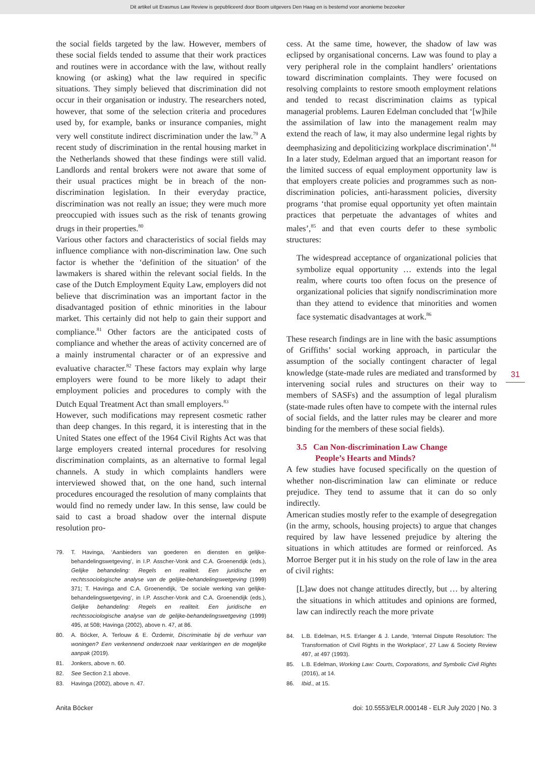Dit artikel uit Erasmus Law Review is gepubliceerd door Boom uitgevers Den Haag en is bestemd voor anonieme bezoeker
the social fields targeted by the law. However, members of these social fields tended to assume that their work practices and routines were in accordance with the law, without really knowing (or asking) what the law required in specific situations. They simply believed that discrimination did not occur in their organisation or industry. The researchers noted, however, that some of the selection criteria and procedures used by, for example, banks or insurance companies, might very well constitute indirect discrimination under the law.<sup>79</sup> A recent study of discrimination in the rental housing market in the Netherlands showed that these findings were still valid. Landlords and rental brokers were not aware that some of their usual practices might be in breach of the non-discrimination legislation. In their everyday practice, discrimination was not really an issue; they were much more preoccupied with issues such as the risk of tenants growing drugs in their properties.<sup>80</sup>
Various other factors and characteristics of social fields may influence compliance with non-discrimination law. One such factor is whether the ‘definition of the situation’ of the lawmakers is shared within the relevant social fields. In the case of the Dutch Employment Equity Law, employers did not believe that discrimination was an important factor in the disadvantaged position of ethnic minorities in the labour market. This certainly did not help to gain their support and compliance.<sup>81</sup> Other factors are the anticipated costs of compliance and whether the areas of activity concerned are of a mainly instrumental character or of an expressive and evaluative character.<sup>82</sup> These factors may explain why large employers were found to be more likely to adapt their employment policies and procedures to comply with the Dutch Equal Treatment Act than small employers.<sup>83</sup>
However, such modifications may represent cosmetic rather than deep changes. In this regard, it is interesting that in the United States one effect of the 1964 Civil Rights Act was that large employers created internal procedures for resolving discrimination complaints, as an alternative to formal legal channels. A study in which complaints handlers were interviewed showed that, on the one hand, such internal procedures encouraged the resolution of many complaints that would find no remedy under law. In this sense, law could be said to cast a broad shadow over the internal dispute resolution pro-
79. T. Havinga, ‘Aanbieders van goederen en diensten en gelijke-behandelingswetgeving’, in I.P. Asscher-Vonk and C.A. Groenendijk (eds.), Gelijke behandeling: Regels en realiteit. Een juridische en rechtssociologische analyse van de gelijke-behandelingswetgeving (1999) 371; T. Havinga and C.A. Groenendijk, ‘De sociale werking van gelijke-behandelingswetgeving’, in I.P. Asscher-Vonk and C.A. Groenendijk (eds.), Gelijke behandeling: Regels en realiteit. Een juridische en rechtssociologische analyse van de gelijke-behandelingswetgeving (1999) 495, at 508; Havinga (2002), above n. 47, at 86.
80. A. Böcker, A. Terlouw & E. Özdemir, Discriminatie bij de verhuur van woningen? Een verkennend onderzoek naar verklaringen en de mogelijke aanpak (2019).
81. Jonkers, above n. 60.
82. See Section 2.1 above.
83. Havinga (2002), above n. 47.
cess. At the same time, however, the shadow of law was eclipsed by organisational concerns. Law was found to play a very peripheral role in the complaint handlers’ orientations toward discrimination complaints. They were focused on resolving complaints to restore smooth employment relations and tended to recast discrimination claims as typical managerial problems. Lauren Edelman concluded that ‘[w]hile the assimilation of law into the management realm may extend the reach of law, it may also undermine legal rights by deemphasizing and depoliticizing workplace discrimination’.<sup>84</sup>
In a later study, Edelman argued that an important reason for the limited success of equal employment opportunity law is that employers create policies and programmes such as non-discrimination policies, anti-harassment policies, diversity programs ‘that promise equal opportunity yet often maintain practices that perpetuate the advantages of whites and males’,<sup>85</sup> and that even courts defer to these symbolic structures:
The widespread acceptance of organizational policies that symbolize equal opportunity … extends into the legal realm, where courts too often focus on the presence of organizational policies that signify nondiscrimination more than they attend to evidence that minorities and women face systematic disadvantages at work.<sup>86</sup>
These research findings are in line with the basic assumptions of Griffiths’ social working approach, in particular the assumption of the socially contingent character of legal knowledge (state-made rules are mediated and transformed by intervening social rules and structures on their way to members of SASFs) and the assumption of legal pluralism (state-made rules often have to compete with the internal rules of social fields, and the latter rules may be clearer and more binding for the members of these social fields).
3.5 Can Non-discrimination Law Change
People’s Hearts and Minds?
A few studies have focused specifically on the question of whether non-discrimination law can eliminate or reduce prejudice. They tend to assume that it can do so only indirectly.
American studies mostly refer to the example of desegregation (in the army, schools, housing projects) to argue that changes required by law have lessened prejudice by altering the situations in which attitudes are formed or reinforced. As Morroe Berger put it in his study on the role of law in the area of civil rights:
[L]aw does not change attitudes directly, but … by altering the situations in which attitudes and opinions are formed, law can indirectly reach the more private
84. L.B. Edelman, H.S. Erlanger & J. Lande, ‘Internal Dispute Resolution: The Transformation of Civil Rights in the Workplace’, 27 Law & Society Review 497, at 497 (1993).
85. L.B. Edelman, Working Law: Courts, Corporations, and Symbolic Civil Rights (2016), at 14.
86. Ibid., at 15.
31
Anita Böcker doi: 10.5553/ELR.000148 - ELR July 2020 | No. 3